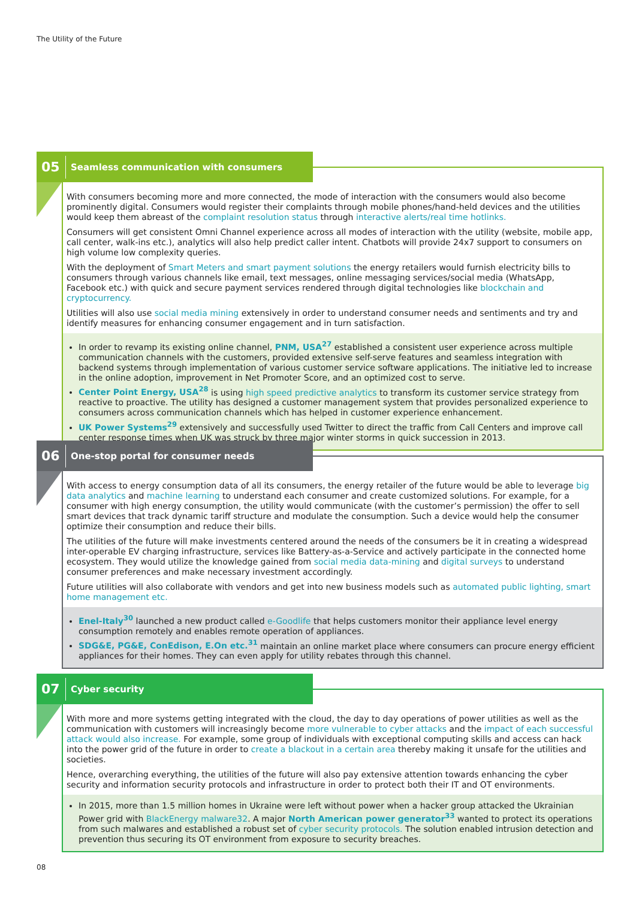The Utility of the Future
05 Seamless communication with consumers
With consumers becoming more and more connected, the mode of interaction with the consumers would also become prominently digital. Consumers would register their complaints through mobile phones/hand-held devices and the utilities would keep them abreast of the complaint resolution status through interactive alerts/real time hotlinks.
Consumers will get consistent Omni Channel experience across all modes of interaction with the utility (website, mobile app, call center, walk-ins etc.), analytics will also help predict caller intent. Chatbots will provide 24x7 support to consumers on high volume low complexity queries.
With the deployment of Smart Meters and smart payment solutions the energy retailers would furnish electricity bills to consumers through various channels like email, text messages, online messaging services/social media (WhatsApp, Facebook etc.) with quick and secure payment services rendered through digital technologies like blockchain and cryptocurrency.
Utilities will also use social media mining extensively in order to understand consumer needs and sentiments and try and identify measures for enhancing consumer engagement and in turn satisfaction.
In order to revamp its existing online channel, PNM, USA<sup>27</sup> established a consistent user experience across multiple communication channels with the customers, provided extensive self-serve features and seamless integration with backend systems through implementation of various customer service software applications. The initiative led to increase in the online adoption, improvement in Net Promoter Score, and an optimized cost to serve.
Center Point Energy, USA<sup>28</sup> is using high speed predictive analytics to transform its customer service strategy from reactive to proactive. The utility has designed a customer management system that provides personalized experience to consumers across communication channels which has helped in customer experience enhancement.
UK Power Systems<sup>29</sup> extensively and successfully used Twitter to direct the traffic from Call Centers and improve call center response times when UK was struck by three major winter storms in quick succession in 2013.
06 One-stop portal for consumer needs
With access to energy consumption data of all its consumers, the energy retailer of the future would be able to leverage big data analytics and machine learning to understand each consumer and create customized solutions. For example, for a consumer with high energy consumption, the utility would communicate (with the customer’s permission) the offer to sell smart devices that track dynamic tariff structure and modulate the consumption. Such a device would help the consumer optimize their consumption and reduce their bills.
The utilities of the future will make investments centered around the needs of the consumers be it in creating a widespread inter-operable EV charging infrastructure, services like Battery-as-a-Service and actively participate in the connected home ecosystem. They would utilize the knowledge gained from social media data-mining and digital surveys to understand consumer preferences and make necessary investment accordingly.
Future utilities will also collaborate with vendors and get into new business models such as automated public lighting, smart home management etc.
Enel-Italy<sup>30</sup> launched a new product called e-Goodlife that helps customers monitor their appliance level energy consumption remotely and enables remote operation of appliances.
SDG&E, PG&E, ConEdison, E.On etc.<sup>31</sup> maintain an online market place where consumers can procure energy efficient appliances for their homes. They can even apply for utility rebates through this channel.
07 Cyber security
With more and more systems getting integrated with the cloud, the day to day operations of power utilities as well as the communication with customers will increasingly become more vulnerable to cyber attacks and the impact of each successful attack would also increase. For example, some group of individuals with exceptional computing skills and access can hack into the power grid of the future in order to create a blackout in a certain area thereby making it unsafe for the utilities and societies.
Hence, overarching everything, the utilities of the future will also pay extensive attention towards enhancing the cyber security and information security protocols and infrastructure in order to protect both their IT and OT environments.
In 2015, more than 1.5 million homes in Ukraine were left without power when a hacker group attacked the Ukrainian Power grid with BlackEnergy malware32. A major North American power generator<sup>33</sup> wanted to protect its operations from such malwares and established a robust set of cyber security protocols. The solution enabled intrusion detection and prevention thus securing its OT environment from exposure to security breaches.
08